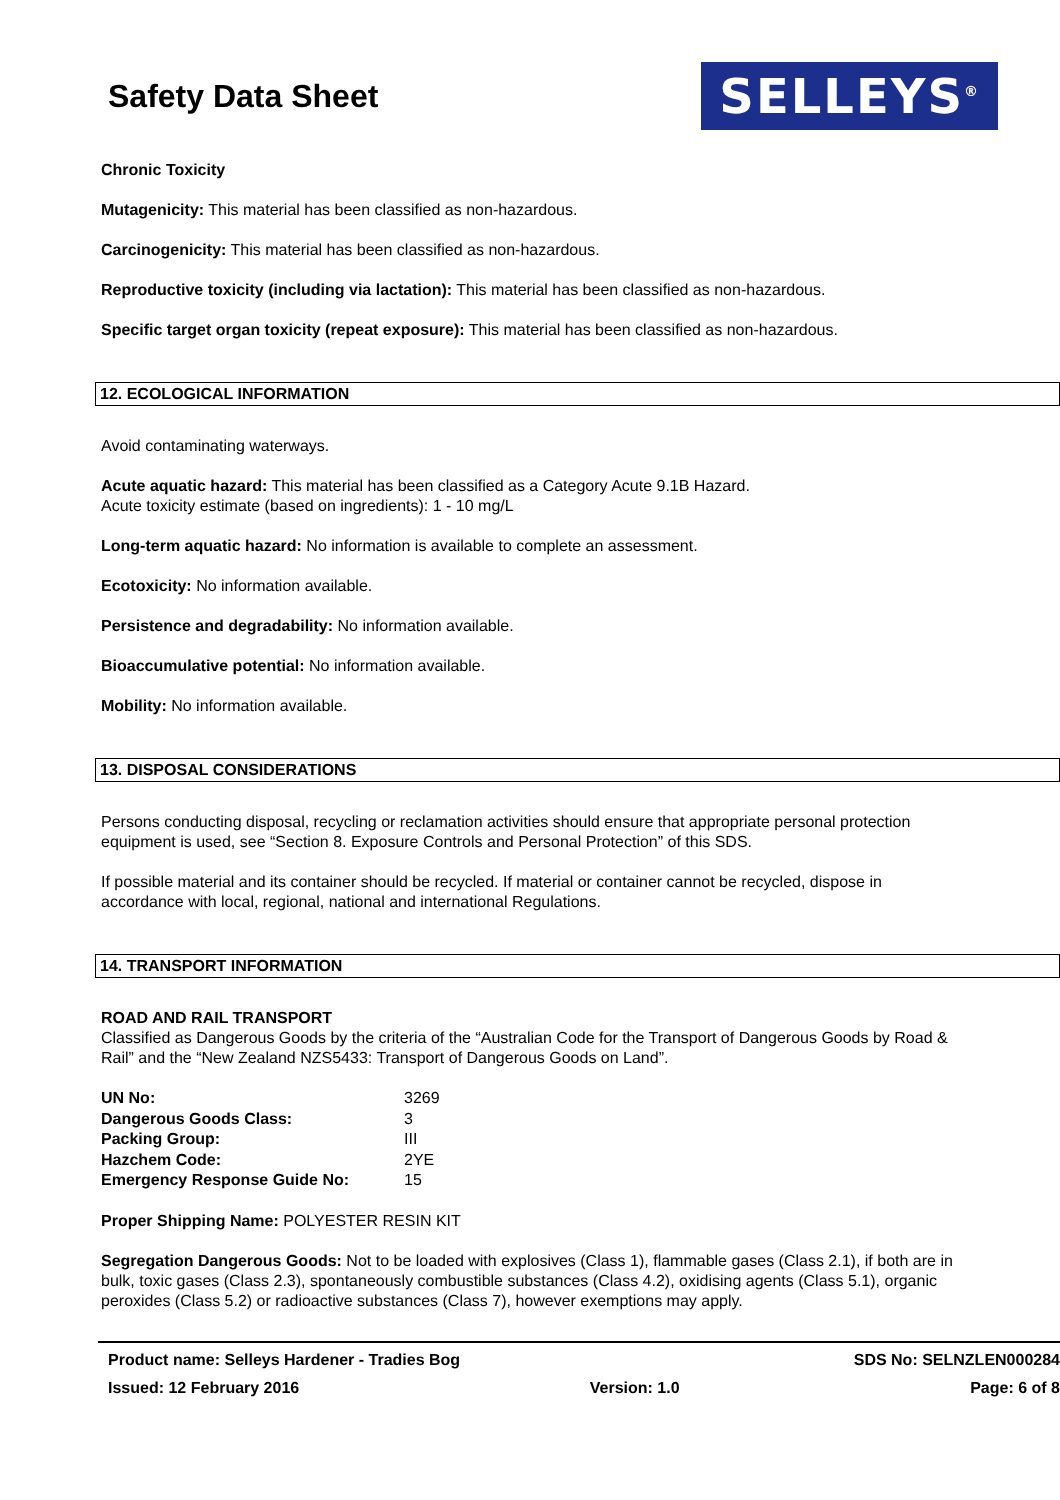Safety Data Sheet
SELLEYS<sup>®</sup>
Chronic Toxicity
Mutagenicity: This material has been classified as non-hazardous.
Carcinogenicity: This material has been classified as non-hazardous.
Reproductive toxicity (including via lactation): This material has been classified as non-hazardous.
Specific target organ toxicity (repeat exposure): This material has been classified as non-hazardous.
12. ECOLOGICAL INFORMATION
Avoid contaminating waterways.
Acute aquatic hazard: This material has been classified as a Category Acute 9.1B Hazard.
Acute toxicity estimate (based on ingredients): 1 - 10 mg/L
Long-term aquatic hazard: No information is available to complete an assessment.
Ecotoxicity: No information available.
Persistence and degradability: No information available.
Bioaccumulative potential: No information available.
Mobility: No information available.
13. DISPOSAL CONSIDERATIONS
Persons conducting disposal, recycling or reclamation activities should ensure that appropriate personal protection equipment is used, see “Section 8. Exposure Controls and Personal Protection” of this SDS.
If possible material and its container should be recycled. If material or container cannot be recycled, dispose in accordance with local, regional, national and international Regulations.
14. TRANSPORT INFORMATION
ROAD AND RAIL TRANSPORT
Classified as Dangerous Goods by the criteria of the “Australian Code for the Transport of Dangerous Goods by Road & Rail” and the “New Zealand NZS5433: Transport of Dangerous Goods on Land”.
| UN No: | 3269 |
| Dangerous Goods Class: | 3 |
| Packing Group: | III |
| Hazchem Code: | 2YE |
| Emergency Response Guide No: | 15 |
Proper Shipping Name: POLYESTER RESIN KIT
Segregation Dangerous Goods: Not to be loaded with explosives (Class 1), flammable gases (Class 2.1), if both are in bulk, toxic gases (Class 2.3), spontaneously combustible substances (Class 4.2), oxidising agents (Class 5.1), organic peroxides (Class 5.2) or radioactive substances (Class 7), however exemptions may apply.
Product name: Selleys Hardener - Tradies Bog SDS No: SELNZLEN000284
Issued: 12 February 2016 Version: 1.0 Page: 6 of 8